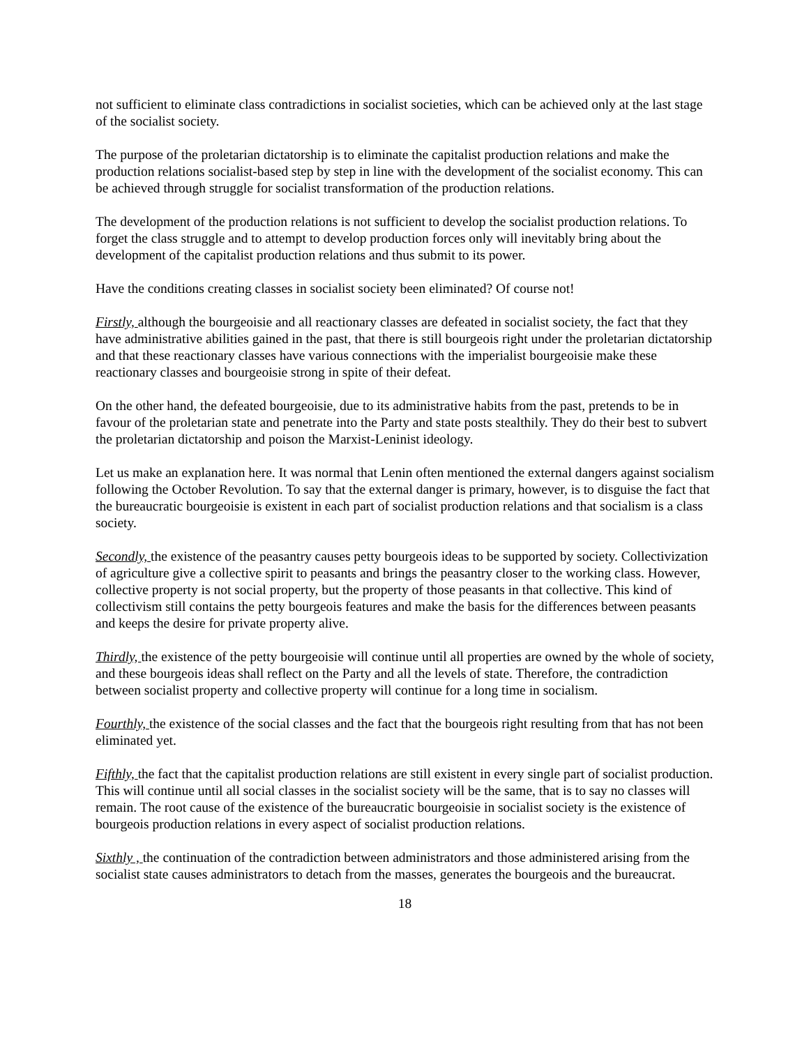not sufficient to eliminate class contradictions in socialist societies, which can be achieved only at the last stage of the socialist society.
The purpose of the proletarian dictatorship is to eliminate the capitalist production relations and make the production relations socialist-based step by step in line with the development of the socialist economy. This can be achieved through struggle for socialist transformation of the production relations.
The development of the production relations is not sufficient to develop the socialist production relations. To forget the class struggle and to attempt to develop production forces only will inevitably bring about the development of the capitalist production relations and thus submit to its power.
Have the conditions creating classes in socialist society been eliminated? Of course not!
Firstly, although the bourgeoisie and all reactionary classes are defeated in socialist society, the fact that they have administrative abilities gained in the past, that there is still bourgeois right under the proletarian dictatorship and that these reactionary classes have various connections with the imperialist bourgeoisie make these reactionary classes and bourgeoisie strong in spite of their defeat.
On the other hand, the defeated bourgeoisie, due to its administrative habits from the past, pretends to be in favour of the proletarian state and penetrate into the Party and state posts stealthily. They do their best to subvert the proletarian dictatorship and poison the Marxist-Leninist ideology.
Let us make an explanation here. It was normal that Lenin often mentioned the external dangers against socialism following the October Revolution. To say that the external danger is primary, however, is to disguise the fact that the bureaucratic bourgeoisie is existent in each part of socialist production relations and that socialism is a class society.
Secondly, the existence of the peasantry causes petty bourgeois ideas to be supported by society. Collectivization of agriculture give a collective spirit to peasants and brings the peasantry closer to the working class. However, collective property is not social property, but the property of those peasants in that collective. This kind of collectivism still contains the petty bourgeois features and make the basis for the differences between peasants and keeps the desire for private property alive.
Thirdly, the existence of the petty bourgeoisie will continue until all properties are owned by the whole of society, and these bourgeois ideas shall reflect on the Party and all the levels of state. Therefore, the contradiction between socialist property and collective property will continue for a long time in socialism.
Fourthly, the existence of the social classes and the fact that the bourgeois right resulting from that has not been eliminated yet.
Fifthly, the fact that the capitalist production relations are still existent in every single part of socialist production. This will continue until all social classes in the socialist society will be the same, that is to say no classes will remain. The root cause of the existence of the bureaucratic bourgeoisie in socialist society is the existence of bourgeois production relations in every aspect of socialist production relations.
Sixthly , the continuation of the contradiction between administrators and those administered arising from the socialist state causes administrators to detach from the masses, generates the bourgeois and the bureaucrat.
18